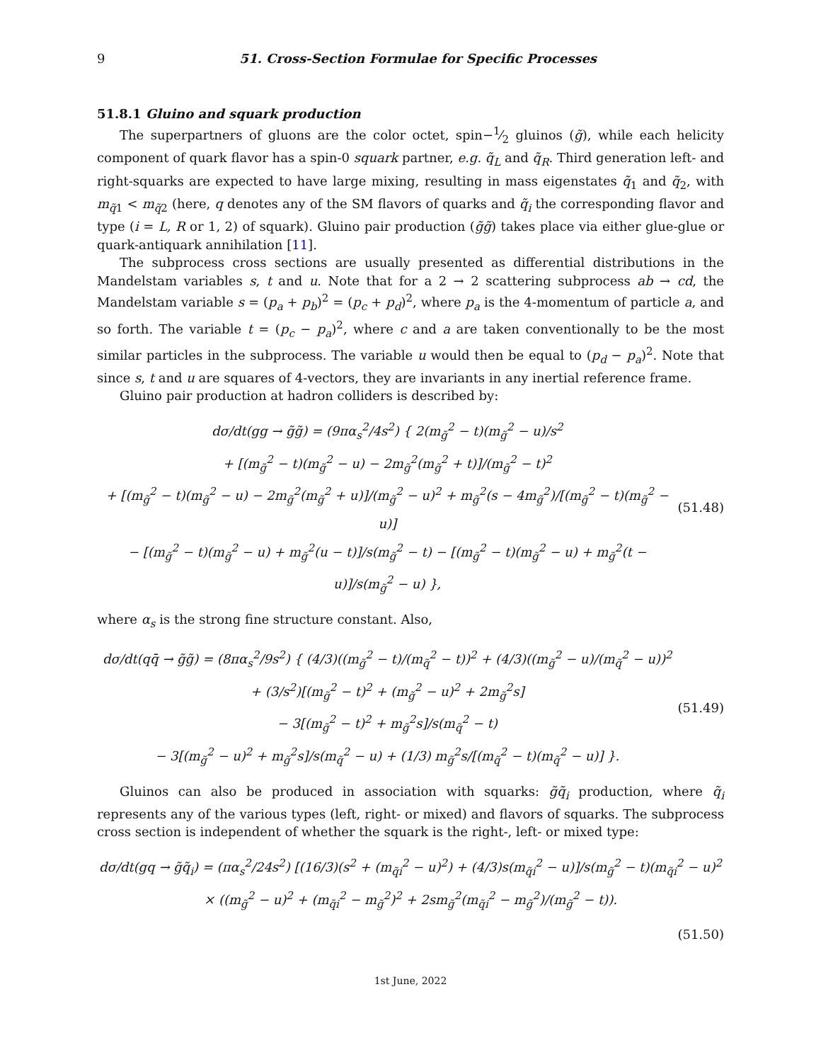9 51. Cross-Section Formulae for Specific Processes
51.8.1 Gluino and squark production
The superpartners of gluons are the color octet, spin−1⁄2 gluinos (g̃), while each helicity component of quark flavor has a spin-0 squark partner, e.g. q̃<sub>L</sub> and q̃<sub>R</sub>. Third generation left- and right-squarks are expected to have large mixing, resulting in mass eigenstates q̃<sub>1</sub> and q̃<sub>2</sub>, with m<sub>q̃1</sub> < m<sub>q̃2</sub> (here, q denotes any of the SM flavors of quarks and q̃<sub>i</sub> the corresponding flavor and type (i = L, R or 1, 2) of squark). Gluino pair production (g̃g̃) takes place via either glue-glue or quark-antiquark annihilation [11].
The subprocess cross sections are usually presented as differential distributions in the Mandelstam variables s, t and u. Note that for a 2 → 2 scattering subprocess ab → cd, the Mandelstam variable s = (p<sub>a</sub> + p<sub>b</sub>)<sup>2</sup> = (p<sub>c</sub> + p<sub>d</sub>)<sup>2</sup>, where p<sub>a</sub> is the 4-momentum of particle a, and so forth. The variable t = (p<sub>c</sub> − p<sub>a</sub>)<sup>2</sup>, where c and a are taken conventionally to be the most similar particles in the subprocess. The variable u would then be equal to (p<sub>d</sub> − p<sub>a</sub>)<sup>2</sup>. Note that since s, t and u are squares of 4-vectors, they are invariants in any inertial reference frame.
Gluino pair production at hadron colliders is described by:
dσ/dt(gg → g̃g̃) = (9πα<sub>s</sub><sup>2</sup>/4s<sup>2</sup>) { 2(m<sub>g̃</sub><sup>2</sup> − t)(m<sub>g̃</sub><sup>2</sup> − u)/s<sup>2</sup>
+ [(m<sub>g̃</sub><sup>2</sup> − t)(m<sub>g̃</sub><sup>2</sup> − u) − 2m<sub>g̃</sub><sup>2</sup>(m<sub>g̃</sub><sup>2</sup> + t)]/(m<sub>g̃</sub><sup>2</sup> − t)<sup>2</sup>
+ [(m<sub>g̃</sub><sup>2</sup> − t)(m<sub>g̃</sub><sup>2</sup> − u) − 2m<sub>g̃</sub><sup>2</sup>(m<sub>g̃</sub><sup>2</sup> + u)]/(m<sub>g̃</sub><sup>2</sup> − u)<sup>2</sup> + m<sub>g̃</sub><sup>2</sup>(s − 4m<sub>g̃</sub><sup>2</sup>)/[(m<sub>g̃</sub><sup>2</sup> − t)(m<sub>g̃</sub><sup>2</sup> − u)]
− [(m<sub>g̃</sub><sup>2</sup> − t)(m<sub>g̃</sub><sup>2</sup> − u) + m<sub>g̃</sub><sup>2</sup>(u − t)]/s(m<sub>g̃</sub><sup>2</sup> − t) − [(m<sub>g̃</sub><sup>2</sup> − t)(m<sub>g̃</sub><sup>2</sup> − u) + m<sub>g̃</sub><sup>2</sup>(t − u)]/s(m<sub>g̃</sub><sup>2</sup> − u) },
(51.48)
where α<sub>s</sub> is the strong fine structure constant. Also,
dσ/dt(qq̄ → g̃g̃) = (8πα<sub>s</sub><sup>2</sup>/9s<sup>2</sup>) { (4/3)((m<sub>g̃</sub><sup>2</sup> − t)/(m<sub>q̃</sub><sup>2</sup> − t))<sup>2</sup> + (4/3)((m<sub>g̃</sub><sup>2</sup> − u)/(m<sub>q̃</sub><sup>2</sup> − u))<sup>2</sup>
+ (3/s<sup>2</sup>)[(m<sub>g̃</sub><sup>2</sup> − t)<sup>2</sup> + (m<sub>g̃</sub><sup>2</sup> − u)<sup>2</sup> + 2m<sub>g̃</sub><sup>2</sup>s]
− 3[(m<sub>g̃</sub><sup>2</sup> − t)<sup>2</sup> + m<sub>g̃</sub><sup>2</sup>s]/s(m<sub>q̃</sub><sup>2</sup> − t)
− 3[(m<sub>g̃</sub><sup>2</sup> − u)<sup>2</sup> + m<sub>g̃</sub><sup>2</sup>s]/s(m<sub>q̃</sub><sup>2</sup> − u) + (1/3) m<sub>g̃</sub><sup>2</sup>s/[(m<sub>q̃</sub><sup>2</sup> − t)(m<sub>q̃</sub><sup>2</sup> − u)] }.
(51.49)
Gluinos can also be produced in association with squarks: g̃q̃<sub>i</sub> production, where q̃<sub>i</sub> represents any of the various types (left, right- or mixed) and flavors of squarks. The subprocess cross section is independent of whether the squark is the right-, left- or mixed type:
dσ/dt(gq → g̃q̃<sub>i</sub>) = (πα<sub>s</sub><sup>2</sup>/24s<sup>2</sup>) [(16/3)(s<sup>2</sup> + (m<sub>q̃i</sub><sup>2</sup> − u)<sup>2</sup>) + (4/3)s(m<sub>q̃i</sub><sup>2</sup> − u)]/s(m<sub>g̃</sub><sup>2</sup> − t)(m<sub>q̃i</sub><sup>2</sup> − u)<sup>2</sup>
× ((m<sub>g̃</sub><sup>2</sup> − u)<sup>2</sup> + (m<sub>q̃i</sub><sup>2</sup> − m<sub>g̃</sub><sup>2</sup>)<sup>2</sup> + 2sm<sub>g̃</sub><sup>2</sup>(m<sub>q̃i</sub><sup>2</sup> − m<sub>g̃</sub><sup>2</sup>)/(m<sub>g̃</sub><sup>2</sup> − t)).
(51.50)
1st June, 2022